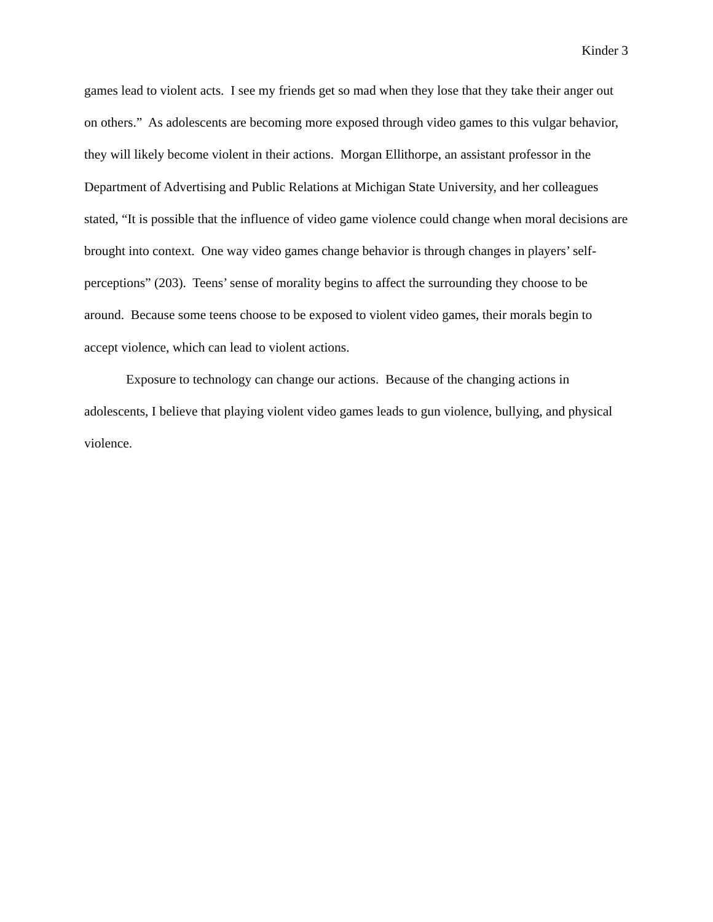Kinder 3
games lead to violent acts. I see my friends get so mad when they lose that they take their anger out on others.” As adolescents are becoming more exposed through video games to this vulgar behavior, they will likely become violent in their actions. Morgan Ellithorpe, an assistant professor in the Department of Advertising and Public Relations at Michigan State University, and her colleagues stated, “It is possible that the influence of video game violence could change when moral decisions are brought into context. One way video games change behavior is through changes in players’ self-perceptions” (203). Teens’ sense of morality begins to affect the surrounding they choose to be around. Because some teens choose to be exposed to violent video games, their morals begin to accept violence, which can lead to violent actions.
Exposure to technology can change our actions. Because of the changing actions in adolescents, I believe that playing violent video games leads to gun violence, bullying, and physical violence.